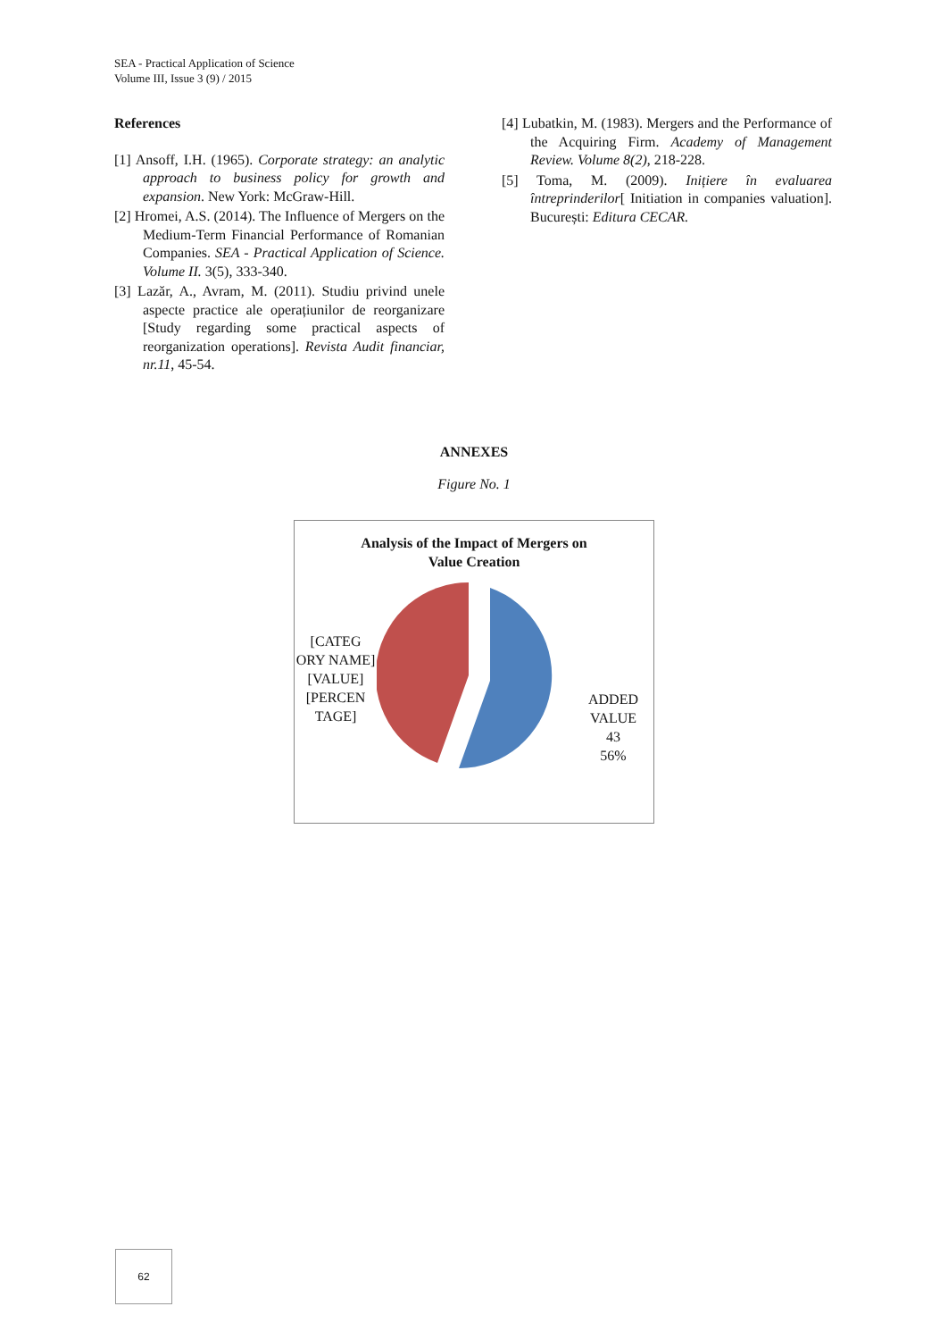SEA - Practical Application of Science
Volume III, Issue 3 (9) / 2015
References
[1] Ansoff, I.H. (1965). Corporate strategy: an analytic approach to business policy for growth and expansion. New York: McGraw-Hill.
[2] Hromei, A.S. (2014). The Influence of Mergers on the Medium-Term Financial Performance of Romanian Companies. SEA - Practical Application of Science. Volume II. 3(5), 333-340.
[3] Lazăr, A., Avram, M. (2011). Studiu privind unele aspecte practice ale operațiunilor de reorganizare [Study regarding some practical aspects of reorganization operations]. Revista Audit financiar, nr.11, 45-54.
[4] Lubatkin, M. (1983). Mergers and the Performance of the Acquiring Firm. Academy of Management Review. Volume 8(2), 218-228.
[5] Toma, M. (2009). Inițiere în evaluarea întreprinderilor[ Initiation in companies valuation]. București: Editura CECAR.
ANNEXES
Figure No. 1
Analysis of the Impact of Mergers on
Value Creation
[CATEG ORY NAME]
[VALUE]
[PERCEN TAGE]
ADDED VALUE
43
56%
62